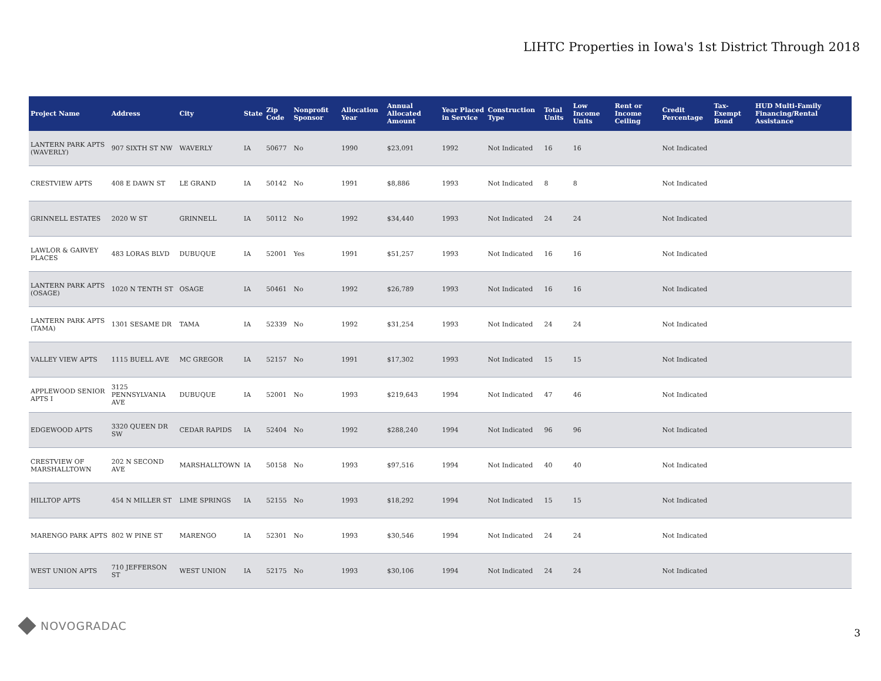LIHTC Properties in Iowa's 1st District Through 2018
| Project Name | Address | City | State | Zip Code | Nonprofit Sponsor | Allocation Year | Annual Allocated Amount | Year Placed in Service | Construction Type | Total Units | Low Income Units | Rent or Income Ceiling | Credit Percentage | Tax-Exempt Bond | HUD Multi-Family Financing/Rental Assistance |
| --- | --- | --- | --- | --- | --- | --- | --- | --- | --- | --- | --- | --- | --- | --- | --- |
| LANTERN PARK APTS (WAVERLY) | 907 SIXTH ST NW | WAVERLY | IA | 50677 | No | 1990 | $23,091 | 1992 | Not Indicated | 16 | 16 | | Not Indicated | | |
| CRESTVIEW APTS | 408 E DAWN ST | LE GRAND | IA | 50142 | No | 1991 | $8,886 | 1993 | Not Indicated | 8 | 8 | | Not Indicated | | |
| GRINNELL ESTATES | 2020 W ST | GRINNELL | IA | 50112 | No | 1992 | $34,440 | 1993 | Not Indicated | 24 | 24 | | Not Indicated | | |
| LAWLOR & GARVEY PLACES | 483 LORAS BLVD | DUBUQUE | IA | 52001 | Yes | 1991 | $51,257 | 1993 | Not Indicated | 16 | 16 | | Not Indicated | | |
| LANTERN PARK APTS (OSAGE) | 1020 N TENTH ST | OSAGE | IA | 50461 | No | 1992 | $26,789 | 1993 | Not Indicated | 16 | 16 | | Not Indicated | | |
| LANTERN PARK APTS (TAMA) | 1301 SESAME DR | TAMA | IA | 52339 | No | 1992 | $31,254 | 1993 | Not Indicated | 24 | 24 | | Not Indicated | | |
| VALLEY VIEW APTS | 1115 BUELL AVE | MC GREGOR | IA | 52157 | No | 1991 | $17,302 | 1993 | Not Indicated | 15 | 15 | | Not Indicated | | |
| APPLEWOOD SENIOR APTS I | 3125 PENNSYLVANIA AVE | DUBUQUE | IA | 52001 | No | 1993 | $219,643 | 1994 | Not Indicated | 47 | 46 | | Not Indicated | | |
| EDGEWOOD APTS | 3320 QUEEN DR SW | CEDAR RAPIDS | IA | 52404 | No | 1992 | $288,240 | 1994 | Not Indicated | 96 | 96 | | Not Indicated | | |
| CRESTVIEW OF MARSHALLTOWN | 202 N SECOND AVE | MARSHALLTOWN | IA | 50158 | No | 1993 | $97,516 | 1994 | Not Indicated | 40 | 40 | | Not Indicated | | |
| HILLTOP APTS | 454 N MILLER ST | LIME SPRINGS | IA | 52155 | No | 1993 | $18,292 | 1994 | Not Indicated | 15 | 15 | | Not Indicated | | |
| MARENGO PARK APTS | 802 W PINE ST | MARENGO | IA | 52301 | No | 1993 | $30,546 | 1994 | Not Indicated | 24 | 24 | | Not Indicated | | |
| WEST UNION APTS | 710 JEFFERSON ST | WEST UNION | IA | 52175 | No | 1993 | $30,106 | 1994 | Not Indicated | 24 | 24 | | Not Indicated | | |
NOVOGRADAC
3